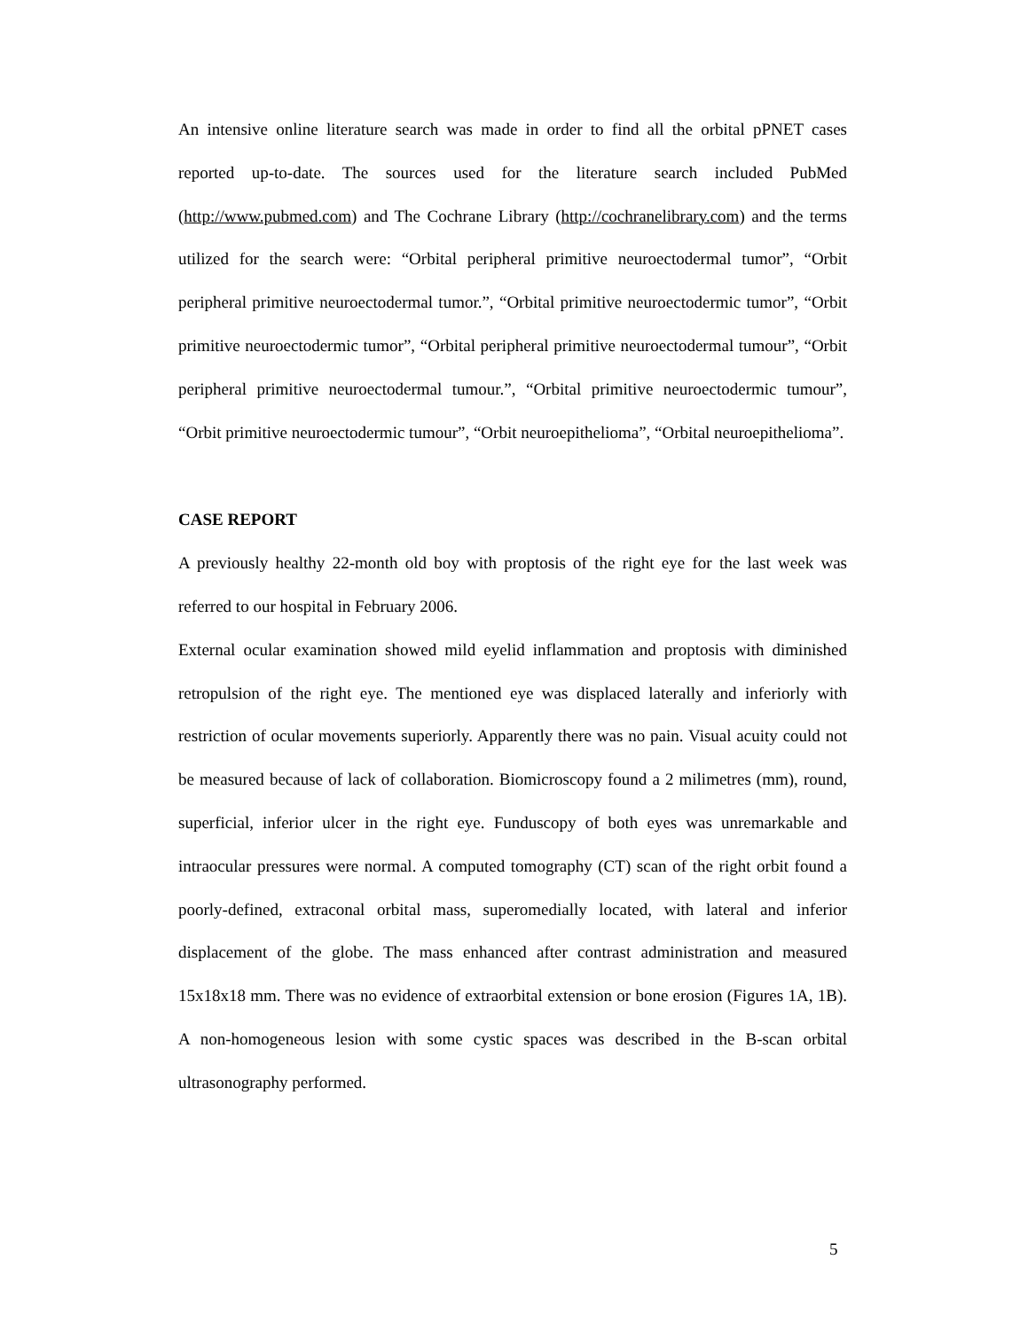An intensive online literature search was made in order to find all the orbital pPNET cases reported up-to-date. The sources used for the literature search included PubMed (http://www.pubmed.com) and The Cochrane Library (http://cochranelibrary.com) and the terms utilized for the search were: “Orbital peripheral primitive neuroectodermal tumor”, “Orbit peripheral primitive neuroectodermal tumor.”, “Orbital primitive neuroectodermic tumor”, “Orbit primitive neuroectodermic tumor”, “Orbital peripheral primitive neuroectodermal tumour”, “Orbit peripheral primitive neuroectodermal tumour.”, “Orbital primitive neuroectodermic tumour”, “Orbit primitive neuroectodermic tumour”, “Orbit neuroepithelioma”, “Orbital neuroepithelioma”.
CASE REPORT
A previously healthy 22-month old boy with proptosis of the right eye for the last week was referred to our hospital in February 2006.
External ocular examination showed mild eyelid inflammation and proptosis with diminished retropulsion of the right eye. The mentioned eye was displaced laterally and inferiorly with restriction of ocular movements superiorly. Apparently there was no pain. Visual acuity could not be measured because of lack of collaboration. Biomicroscopy found a 2 milimetres (mm), round, superficial, inferior ulcer in the right eye. Funduscopy of both eyes was unremarkable and intraocular pressures were normal. A computed tomography (CT) scan of the right orbit found a poorly-defined, extraconal orbital mass, superomedially located, with lateral and inferior displacement of the globe. The mass enhanced after contrast administration and measured 15x18x18 mm. There was no evidence of extraorbital extension or bone erosion (Figures 1A, 1B). A non-homogeneous lesion with some cystic spaces was described in the B-scan orbital ultrasonography performed.
5